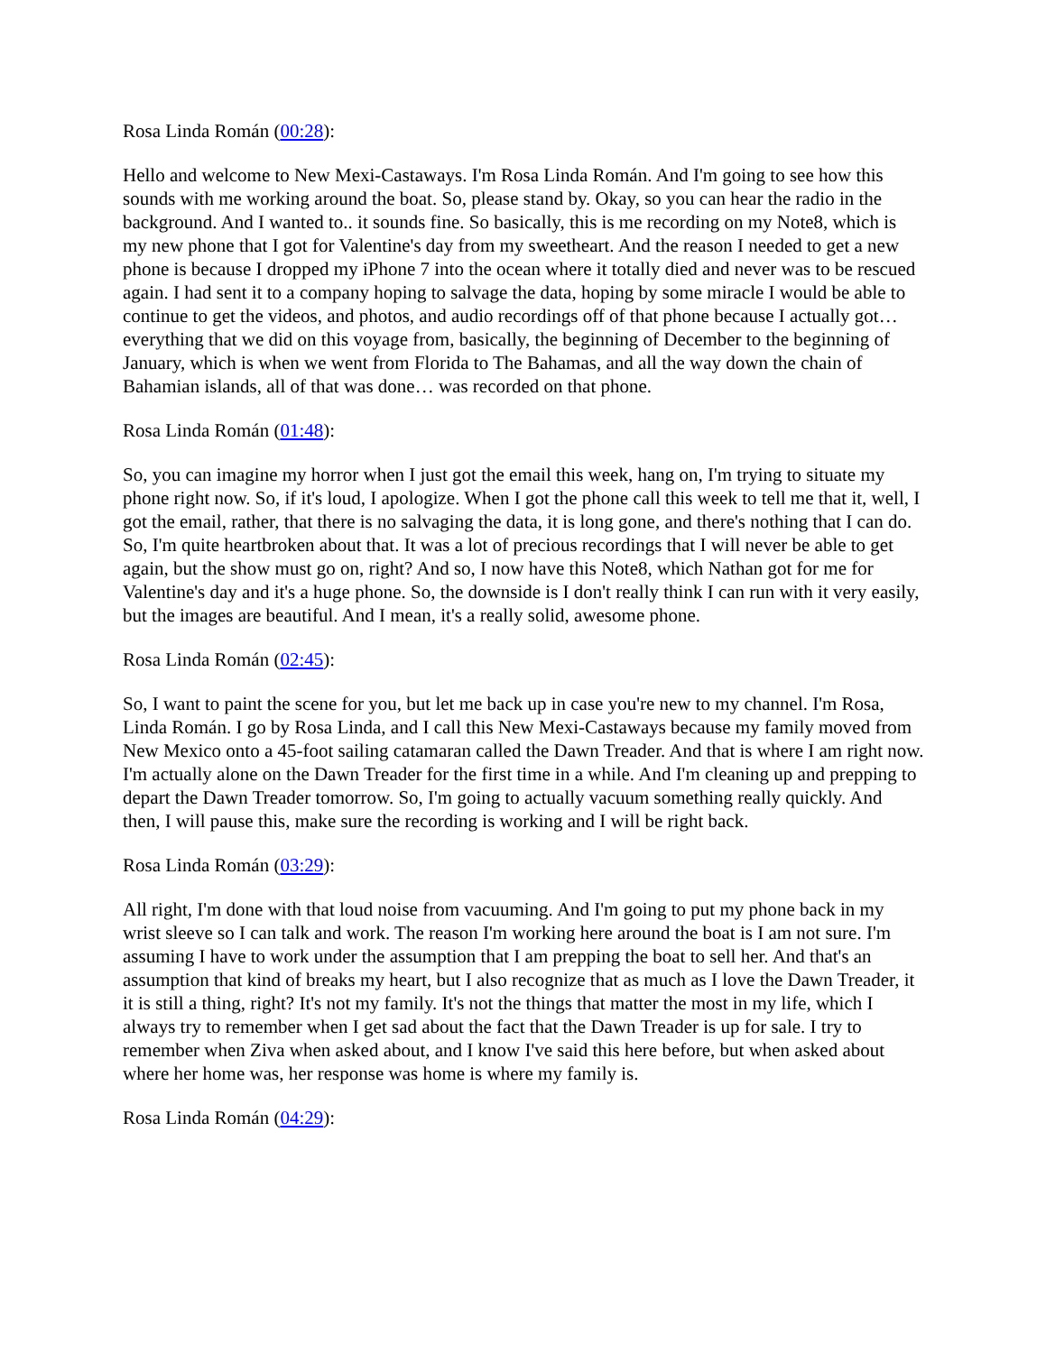Rosa Linda Román (00:28):
Hello and welcome to New Mexi-Castaways. I'm Rosa Linda Román. And I'm going to see how this sounds with me working around the boat. So, please stand by. Okay, so you can hear the radio in the background. And I wanted to.. it sounds fine. So basically, this is me recording on my Note8, which is my new phone that I got for Valentine's day from my sweetheart. And the reason I needed to get a new phone is because I dropped my iPhone 7 into the ocean where it totally died and never was to be rescued again. I had sent it to a company hoping to salvage the data, hoping by some miracle I would be able to continue to get the videos, and photos, and audio recordings off of that phone because I actually got… everything that we did on this voyage from, basically, the beginning of December to the beginning of January, which is when we went from Florida to The Bahamas, and all the way down the chain of Bahamian islands, all of that was done… was recorded on that phone.
Rosa Linda Román (01:48):
So, you can imagine my horror when I just got the email this week, hang on, I'm trying to situate my phone right now. So, if it's loud, I apologize. When I got the phone call this week to tell me that it, well, I got the email, rather, that there is no salvaging the data, it is long gone, and there's nothing that I can do. So, I'm quite heartbroken about that. It was a lot of precious recordings that I will never be able to get again, but the show must go on, right? And so, I now have this Note8, which Nathan got for me for Valentine's day and it's a huge phone. So, the downside is I don't really think I can run with it very easily, but the images are beautiful. And I mean, it's a really solid, awesome phone.
Rosa Linda Román (02:45):
So, I want to paint the scene for you, but let me back up in case you're new to my channel. I'm Rosa, Linda Román. I go by Rosa Linda, and I call this New Mexi-Castaways because my family moved from New Mexico onto a 45-foot sailing catamaran called the Dawn Treader. And that is where I am right now. I'm actually alone on the Dawn Treader for the first time in a while. And I'm cleaning up and prepping to depart the Dawn Treader tomorrow. So, I'm going to actually vacuum something really quickly. And then, I will pause this, make sure the recording is working and I will be right back.
Rosa Linda Román (03:29):
All right, I'm done with that loud noise from vacuuming. And I'm going to put my phone back in my wrist sleeve so I can talk and work. The reason I'm working here around the boat is I am not sure. I'm assuming I have to work under the assumption that I am prepping the boat to sell her. And that's an assumption that kind of breaks my heart, but I also recognize that as much as I love the Dawn Treader, it it is still a thing, right? It's not my family. It's not the things that matter the most in my life, which I always try to remember when I get sad about the fact that the Dawn Treader is up for sale. I try to remember when Ziva when asked about, and I know I've said this here before, but when asked about where her home was, her response was home is where my family is.
Rosa Linda Román (04:29):